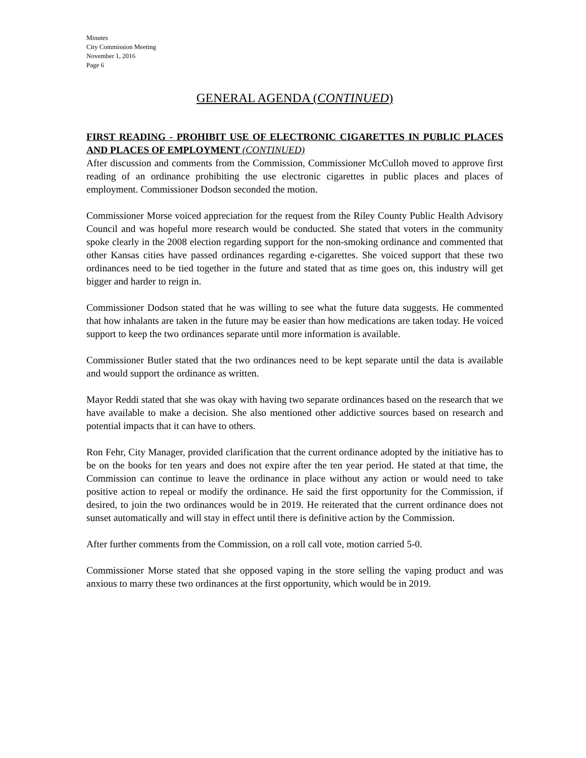Minutes
City Commission Meeting
November 1, 2016
Page 6
GENERAL AGENDA (CONTINUED)
FIRST READING - PROHIBIT USE OF ELECTRONIC CIGARETTES IN PUBLIC PLACES AND PLACES OF EMPLOYMENT (CONTINUED)
After discussion and comments from the Commission, Commissioner McCulloh moved to approve first reading of an ordinance prohibiting the use electronic cigarettes in public places and places of employment. Commissioner Dodson seconded the motion.
Commissioner Morse voiced appreciation for the request from the Riley County Public Health Advisory Council and was hopeful more research would be conducted. She stated that voters in the community spoke clearly in the 2008 election regarding support for the non-smoking ordinance and commented that other Kansas cities have passed ordinances regarding e-cigarettes. She voiced support that these two ordinances need to be tied together in the future and stated that as time goes on, this industry will get bigger and harder to reign in.
Commissioner Dodson stated that he was willing to see what the future data suggests. He commented that how inhalants are taken in the future may be easier than how medications are taken today. He voiced support to keep the two ordinances separate until more information is available.
Commissioner Butler stated that the two ordinances need to be kept separate until the data is available and would support the ordinance as written.
Mayor Reddi stated that she was okay with having two separate ordinances based on the research that we have available to make a decision. She also mentioned other addictive sources based on research and potential impacts that it can have to others.
Ron Fehr, City Manager, provided clarification that the current ordinance adopted by the initiative has to be on the books for ten years and does not expire after the ten year period. He stated at that time, the Commission can continue to leave the ordinance in place without any action or would need to take positive action to repeal or modify the ordinance. He said the first opportunity for the Commission, if desired, to join the two ordinances would be in 2019. He reiterated that the current ordinance does not sunset automatically and will stay in effect until there is definitive action by the Commission.
After further comments from the Commission, on a roll call vote, motion carried 5-0.
Commissioner Morse stated that she opposed vaping in the store selling the vaping product and was anxious to marry these two ordinances at the first opportunity, which would be in 2019.